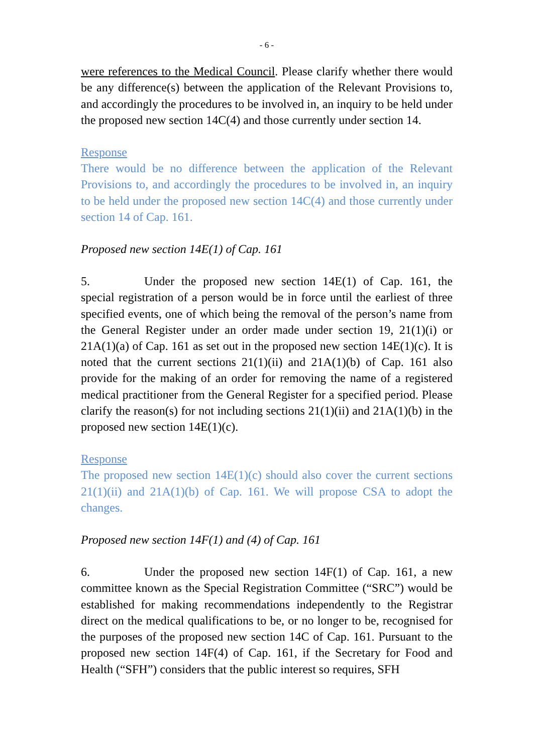- 6 -
were references to the Medical Council. Please clarify whether there would be any difference(s) between the application of the Relevant Provisions to, and accordingly the procedures to be involved in, an inquiry to be held under the proposed new section 14C(4) and those currently under section 14.
Response
There would be no difference between the application of the Relevant Provisions to, and accordingly the procedures to be involved in, an inquiry to be held under the proposed new section 14C(4) and those currently under section 14 of Cap. 161.
Proposed new section 14E(1) of Cap. 161
5. Under the proposed new section 14E(1) of Cap. 161, the special registration of a person would be in force until the earliest of three specified events, one of which being the removal of the person’s name from the General Register under an order made under section 19, 21(1)(i) or 21A(1)(a) of Cap. 161 as set out in the proposed new section 14E(1)(c). It is noted that the current sections 21(1)(ii) and 21A(1)(b) of Cap. 161 also provide for the making of an order for removing the name of a registered medical practitioner from the General Register for a specified period. Please clarify the reason(s) for not including sections 21(1)(ii) and 21A(1)(b) in the proposed new section 14E(1)(c).
Response
The proposed new section 14E(1)(c) should also cover the current sections 21(1)(ii) and 21A(1)(b) of Cap. 161. We will propose CSA to adopt the changes.
Proposed new section 14F(1) and (4) of Cap. 161
6. Under the proposed new section 14F(1) of Cap. 161, a new committee known as the Special Registration Committee (“SRC”) would be established for making recommendations independently to the Registrar direct on the medical qualifications to be, or no longer to be, recognised for the purposes of the proposed new section 14C of Cap. 161. Pursuant to the proposed new section 14F(4) of Cap. 161, if the Secretary for Food and Health (“SFH”) considers that the public interest so requires, SFH